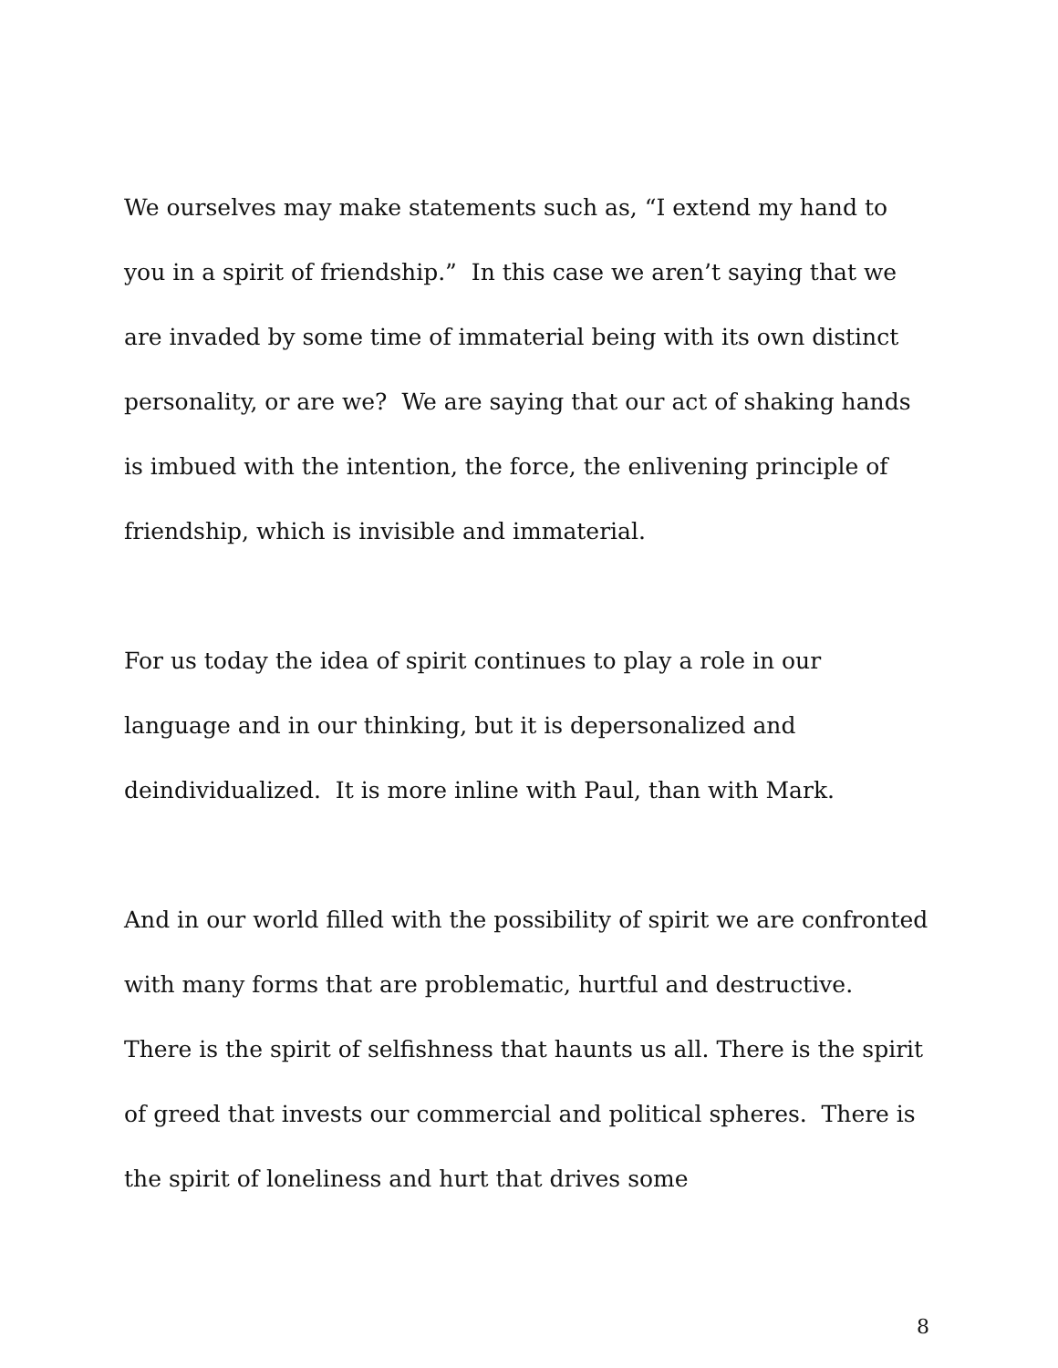We ourselves may make statements such as, “I extend my hand to you in a spirit of friendship.” In this case we aren’t saying that we are invaded by some time of immaterial being with its own distinct personality, or are we? We are saying that our act of shaking hands is imbued with the intention, the force, the enlivening principle of friendship, which is invisible and immaterial.
For us today the idea of spirit continues to play a role in our language and in our thinking, but it is depersonalized and deindividualized. It is more inline with Paul, than with Mark.
And in our world filled with the possibility of spirit we are confronted with many forms that are problematic, hurtful and destructive. There is the spirit of selfishness that haunts us all. There is the spirit of greed that invests our commercial and political spheres. There is the spirit of loneliness and hurt that drives some
8